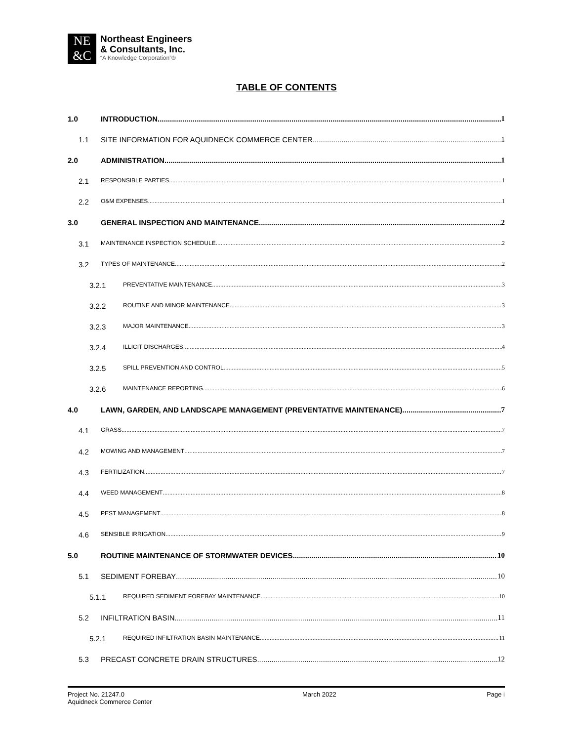NE
&C
Northeast Engineers
& Consultants, Inc.
“A Knowledge Corporation”®
TABLE OF CONTENTS
1.0 INTRODUCTION 1
1.1 SITE INFORMATION FOR AQUIDNECK COMMERCE CENTER 1
2.0 ADMINISTRATION 1
2.1 RESPONSIBLE PARTIES 1
2.2 O&M EXPENSES 1
3.0 GENERAL INSPECTION AND MAINTENANCE 2
3.1 MAINTENANCE INSPECTION SCHEDULE 2
3.2 TYPES OF MAINTENANCE 2
3.2.1 PREVENTATIVE MAINTENANCE 3
3.2.2 ROUTINE AND MINOR MAINTENANCE 3
3.2.3 MAJOR MAINTENANCE 3
3.2.4 ILLICIT DISCHARGES 4
3.2.5 SPILL PREVENTION AND CONTROL 5
3.2.6 MAINTENANCE REPORTING 6
4.0 LAWN, GARDEN, AND LANDSCAPE MANAGEMENT (PREVENTATIVE MAINTENANCE) 7
4.1 GRASS 7
4.2 MOWING AND MANAGEMENT 7
4.3 FERTILIZATION 7
4.4 WEED MANAGEMENT 8
4.5 PEST MANAGEMENT 8
4.6 SENSIBLE IRRIGATION 9
5.0 ROUTINE MAINTENANCE OF STORMWATER DEVICES 10
5.1 SEDIMENT FOREBAY 10
5.1.1 REQUIRED SEDIMENT FOREBAY MAINTENANCE 10
5.2 INFILTRATION BASIN 11
5.2.1 REQUIRED INFILTRATION BASIN MAINTENANCE 11
5.3 PRECAST CONCRETE DRAIN STRUCTURES 12
Project No. 21247.0
Aquidneck Commerce Center
March 2022 Page i